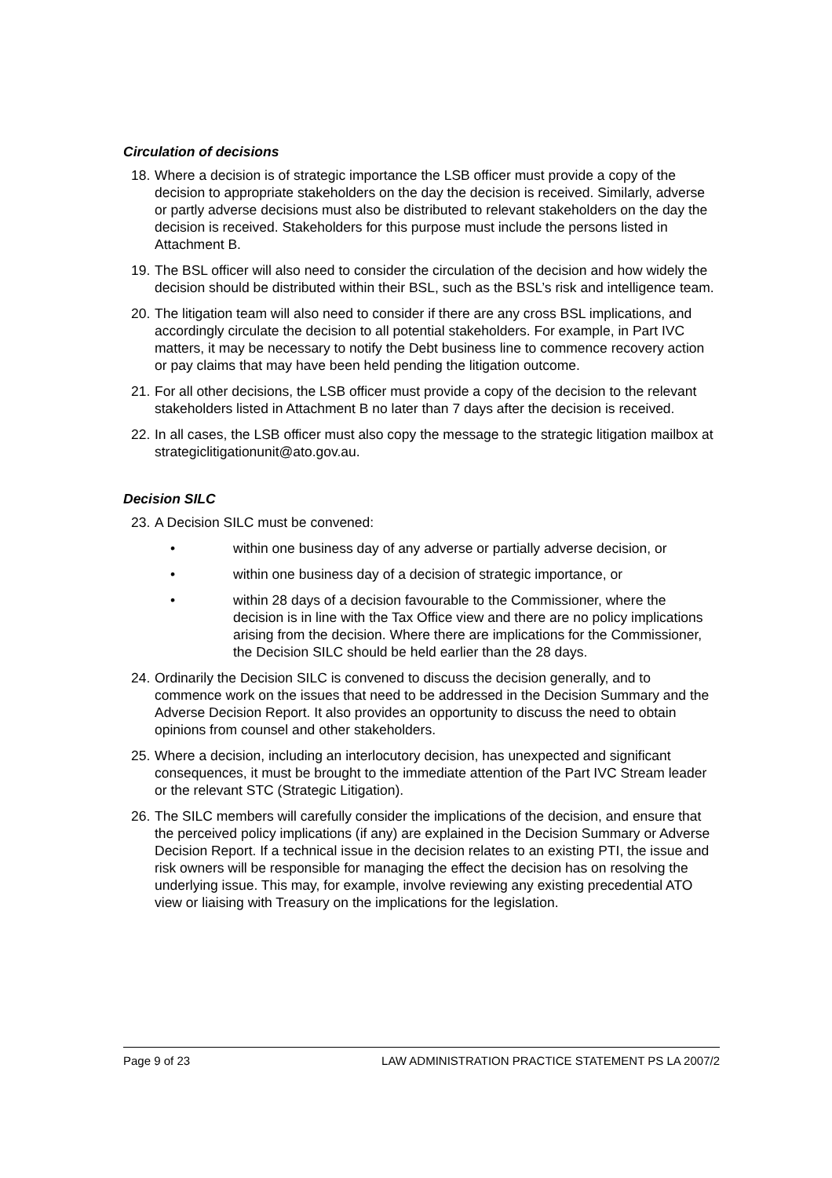Circulation of decisions
18. Where a decision is of strategic importance the LSB officer must provide a copy of the decision to appropriate stakeholders on the day the decision is received. Similarly, adverse or partly adverse decisions must also be distributed to relevant stakeholders on the day the decision is received. Stakeholders for this purpose must include the persons listed in Attachment B.
19. The BSL officer will also need to consider the circulation of the decision and how widely the decision should be distributed within their BSL, such as the BSL’s risk and intelligence team.
20. The litigation team will also need to consider if there are any cross BSL implications, and accordingly circulate the decision to all potential stakeholders. For example, in Part IVC matters, it may be necessary to notify the Debt business line to commence recovery action or pay claims that may have been held pending the litigation outcome.
21. For all other decisions, the LSB officer must provide a copy of the decision to the relevant stakeholders listed in Attachment B no later than 7 days after the decision is received.
22. In all cases, the LSB officer must also copy the message to the strategic litigation mailbox at strategiclitigationunit@ato.gov.au.
Decision SILC
23. A Decision SILC must be convened:
• within one business day of any adverse or partially adverse decision, or
• within one business day of a decision of strategic importance, or
• within 28 days of a decision favourable to the Commissioner, where the decision is in line with the Tax Office view and there are no policy implications arising from the decision. Where there are implications for the Commissioner, the Decision SILC should be held earlier than the 28 days.
24. Ordinarily the Decision SILC is convened to discuss the decision generally, and to commence work on the issues that need to be addressed in the Decision Summary and the Adverse Decision Report. It also provides an opportunity to discuss the need to obtain opinions from counsel and other stakeholders.
25. Where a decision, including an interlocutory decision, has unexpected and significant consequences, it must be brought to the immediate attention of the Part IVC Stream leader or the relevant STC (Strategic Litigation).
26. The SILC members will carefully consider the implications of the decision, and ensure that the perceived policy implications (if any) are explained in the Decision Summary or Adverse Decision Report. If a technical issue in the decision relates to an existing PTI, the issue and risk owners will be responsible for managing the effect the decision has on resolving the underlying issue. This may, for example, involve reviewing any existing precedential ATO view or liaising with Treasury on the implications for the legislation.
Page 9 of 23 LAW ADMINISTRATION PRACTICE STATEMENT PS LA 2007/2